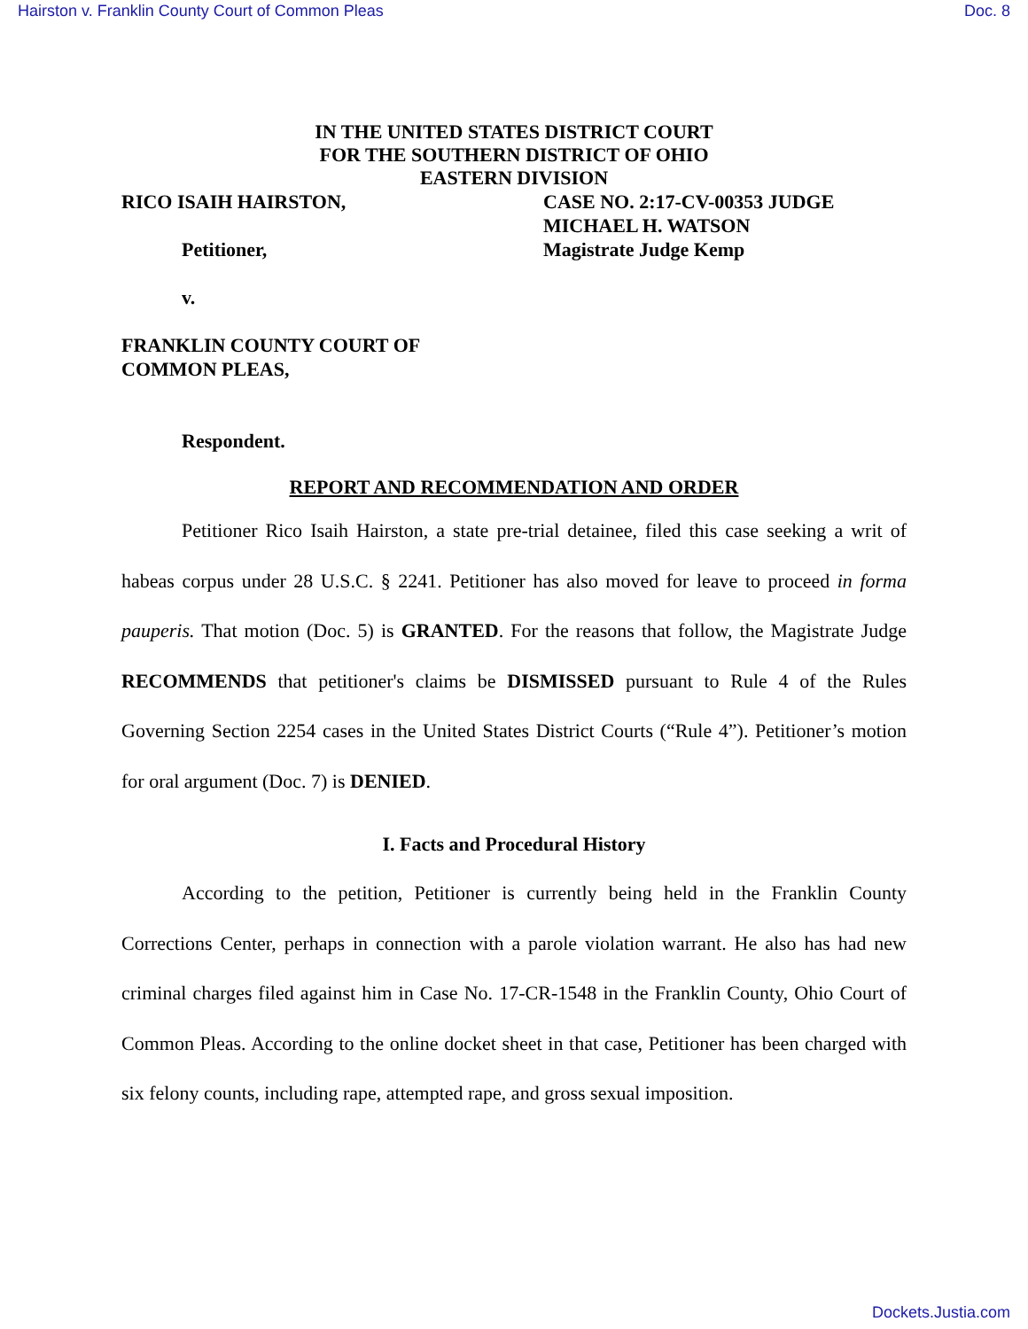Hairston v. Franklin County Court of Common Pleas Doc. 8
IN THE UNITED STATES DISTRICT COURT
FOR THE SOUTHERN DISTRICT OF OHIO
EASTERN DIVISION
RICO ISAIH HAIRSTON,
Petitioner,
v.
FRANKLIN COUNTY COURT OF
COMMON PLEAS,
Respondent.
CASE NO. 2:17-CV-00353 JUDGE
MICHAEL H. WATSON
Magistrate Judge Kemp
REPORT AND RECOMMENDATION AND ORDER
Petitioner Rico Isaih Hairston, a state pre-trial detainee, filed this case seeking a writ of habeas corpus under 28 U.S.C. § 2241. Petitioner has also moved for leave to proceed in forma pauperis. That motion (Doc. 5) is GRANTED. For the reasons that follow, the Magistrate Judge RECOMMENDS that petitioner's claims be DISMISSED pursuant to Rule 4 of the Rules Governing Section 2254 cases in the United States District Courts (“Rule 4”). Petitioner’s motion for oral argument (Doc. 7) is DENIED.
I. Facts and Procedural History
According to the petition, Petitioner is currently being held in the Franklin County Corrections Center, perhaps in connection with a parole violation warrant. He also has had new criminal charges filed against him in Case No. 17-CR-1548 in the Franklin County, Ohio Court of Common Pleas. According to the online docket sheet in that case, Petitioner has been charged with six felony counts, including rape, attempted rape, and gross sexual imposition.
Dockets.Justia.com